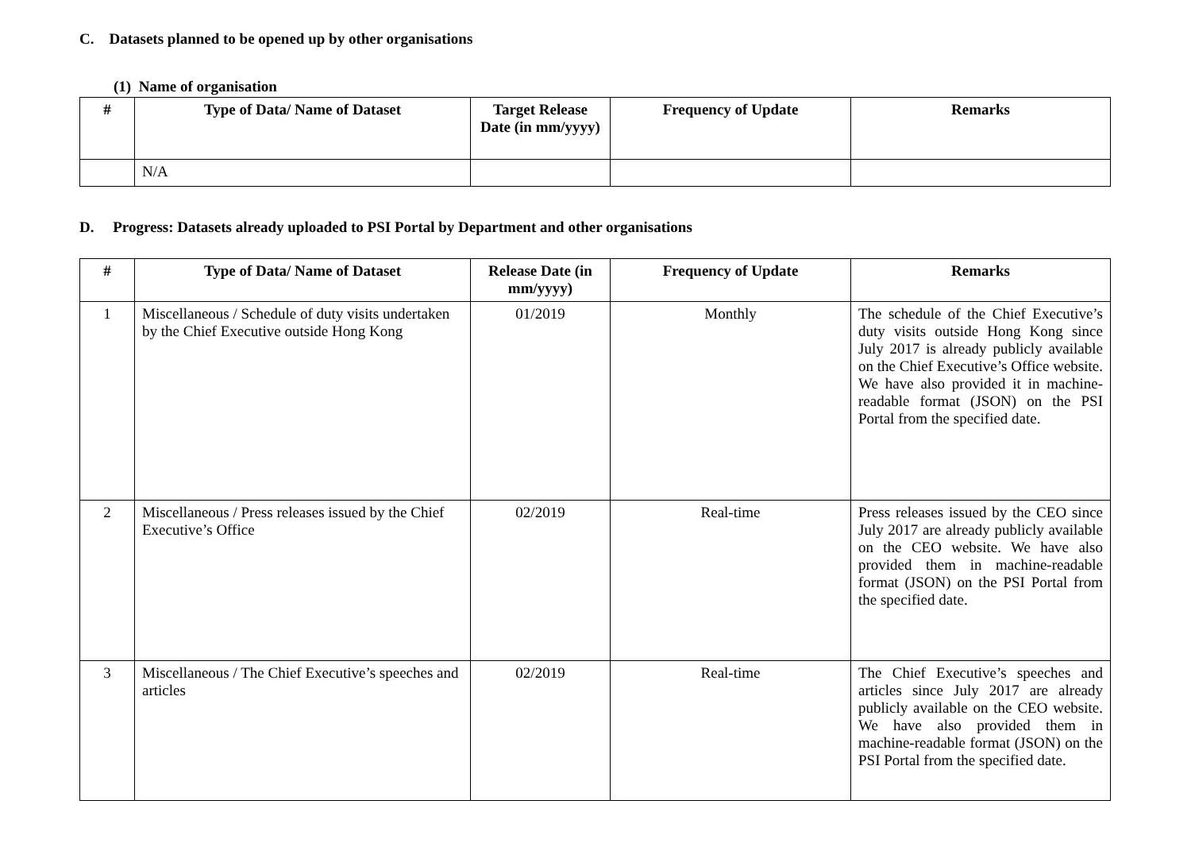C. Datasets planned to be opened up by other organisations
(1) Name of organisation
| # | Type of Data/ Name of Dataset | Target Release Date (in mm/yyyy) | Frequency of Update | Remarks |
| --- | --- | --- | --- | --- |
| | N/A | | | |
D. Progress: Datasets already uploaded to PSI Portal by Department and other organisations
| # | Type of Data/ Name of Dataset | Release Date (in mm/yyyy) | Frequency of Update | Remarks |
| --- | --- | --- | --- | --- |
| 1 | Miscellaneous / Schedule of duty visits undertaken by the Chief Executive outside Hong Kong | 01/2019 | Monthly | The schedule of the Chief Executive’s duty visits outside Hong Kong since July 2017 is already publicly available on the Chief Executive’s Office website. We have also provided it in machine-readable format (JSON) on the PSI Portal from the specified date. |
| 2 | Miscellaneous / Press releases issued by the Chief Executive’s Office | 02/2019 | Real-time | Press releases issued by the CEO since July 2017 are already publicly available on the CEO website. We have also provided them in machine-readable format (JSON) on the PSI Portal from the specified date. |
| 3 | Miscellaneous / The Chief Executive’s speeches and articles | 02/2019 | Real-time | The Chief Executive’s speeches and articles since July 2017 are already publicly available on the CEO website. We have also provided them in machine-readable format (JSON) on the PSI Portal from the specified date. |